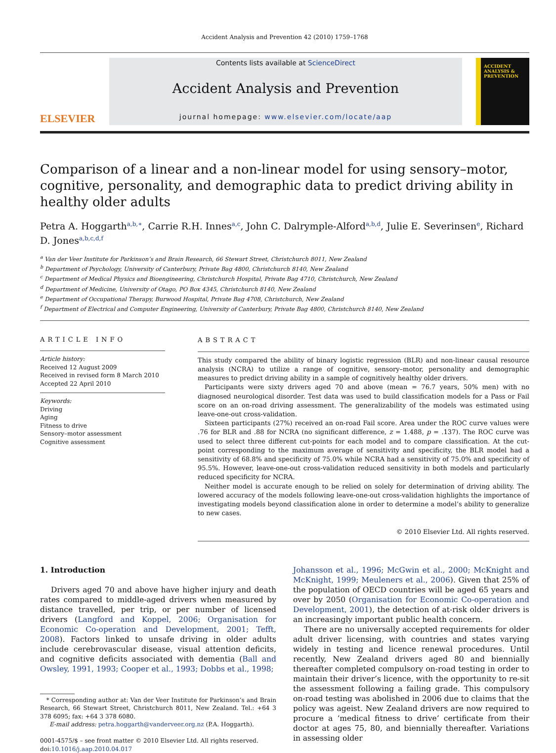Accident Analysis and Prevention 42 (2010) 1759–1768
ELSEVIER
Contents lists available at ScienceDirect
Accident Analysis and Prevention
journal homepage: www.elsevier.com/locate/aap
ACCIDENT ANALYSIS & PREVENTION
Comparison of a linear and a non-linear model for using sensory–motor, cognitive, personality, and demographic data to predict driving ability in healthy older adults
Petra A. Hoggarth<sup>a,b,∗</sup>, Carrie R.H. Innes<sup>a,c</sup>, John C. Dalrymple-Alford<sup>a,b,d</sup>, Julie E. Severinsen<sup>e</sup>, Richard D. Jones<sup>a,b,c,d,f</sup>
<sup>a</sup> Van der Veer Institute for Parkinson’s and Brain Research, 66 Stewart Street, Christchurch 8011, New Zealand
<sup>b</sup> Department of Psychology, University of Canterbury, Private Bag 4800, Christchurch 8140, New Zealand
<sup>c</sup> Department of Medical Physics and Bioengineering, Christchurch Hospital, Private Bag 4710, Christchurch, New Zealand
<sup>d</sup> Department of Medicine, University of Otago, PO Box 4345, Christchurch 8140, New Zealand
<sup>e</sup> Department of Occupational Therapy, Burwood Hospital, Private Bag 4708, Christchurch, New Zealand
<sup>f</sup> Department of Electrical and Computer Engineering, University of Canterbury, Private Bag 4800, Christchurch 8140, New Zealand
ARTICLE INFO
Article history:
Received 12 August 2009
Received in revised form 8 March 2010
Accepted 22 April 2010
Keywords:
Driving
Aging
Fitness to drive
Sensory–motor assessment
Cognitive assessment
ABSTRACT
This study compared the ability of binary logistic regression (BLR) and non-linear causal resource analysis (NCRA) to utilize a range of cognitive, sensory–motor, personality and demographic measures to predict driving ability in a sample of cognitively healthy older drivers.
Participants were sixty drivers aged 70 and above (mean = 76.7 years, 50% men) with no diagnosed neurological disorder. Test data was used to build classification models for a Pass or Fail score on an on-road driving assessment. The generalizability of the models was estimated using leave-one-out cross-validation.
Sixteen participants (27%) received an on-road Fail score. Area under the ROC curve values were .76 for BLR and .88 for NCRA (no significant difference, z = 1.488, p = .137). The ROC curve was used to select three different cut-points for each model and to compare classification. At the cut-point corresponding to the maximum average of sensitivity and specificity, the BLR model had a sensitivity of 68.8% and specificity of 75.0% while NCRA had a sensitivity of 75.0% and specificity of 95.5%. However, leave-one-out cross-validation reduced sensitivity in both models and particularly reduced specificity for NCRA.
Neither model is accurate enough to be relied on solely for determination of driving ability. The lowered accuracy of the models following leave-one-out cross-validation highlights the importance of investigating models beyond classification alone in order to determine a model’s ability to generalize to new cases.
© 2010 Elsevier Ltd. All rights reserved.
1. Introduction
Drivers aged 70 and above have higher injury and death rates compared to middle-aged drivers when measured by distance travelled, per trip, or per number of licensed drivers (Langford and Koppel, 2006; Organisation for Economic Co-operation and Development, 2001; Tefft, 2008). Factors linked to unsafe driving in older adults include cerebrovascular disease, visual attention deficits, and cognitive deficits associated with dementia (Ball and Owsley, 1991, 1993; Cooper et al., 1993; Dobbs et al., 1998;
* Corresponding author at: Van der Veer Institute for Parkinson’s and Brain Research, 66 Stewart Street, Christchurch 8011, New Zealand. Tel.: +64 3 378 6095; fax: +64 3 378 6080.
E-mail address: petra.hoggarth@vanderveer.org.nz (P.A. Hoggarth).
0001-4575/$ – see front matter © 2010 Elsevier Ltd. All rights reserved.
doi:10.1016/j.aap.2010.04.017
Johansson et al., 1996; McGwin et al., 2000; McKnight and McKnight, 1999; Meuleners et al., 2006). Given that 25% of the population of OECD countries will be aged 65 years and over by 2050 (Organisation for Economic Co-operation and Development, 2001), the detection of at-risk older drivers is an increasingly important public health concern.
There are no universally accepted requirements for older adult driver licensing, with countries and states varying widely in testing and licence renewal procedures. Until recently, New Zealand drivers aged 80 and biennially thereafter completed compulsory on-road testing in order to maintain their driver’s licence, with the opportunity to re-sit the assessment following a failing grade. This compulsory on-road testing was abolished in 2006 due to claims that the policy was ageist. New Zealand drivers are now required to procure a ‘medical fitness to drive’ certificate from their doctor at ages 75, 80, and biennially thereafter. Variations in assessing older